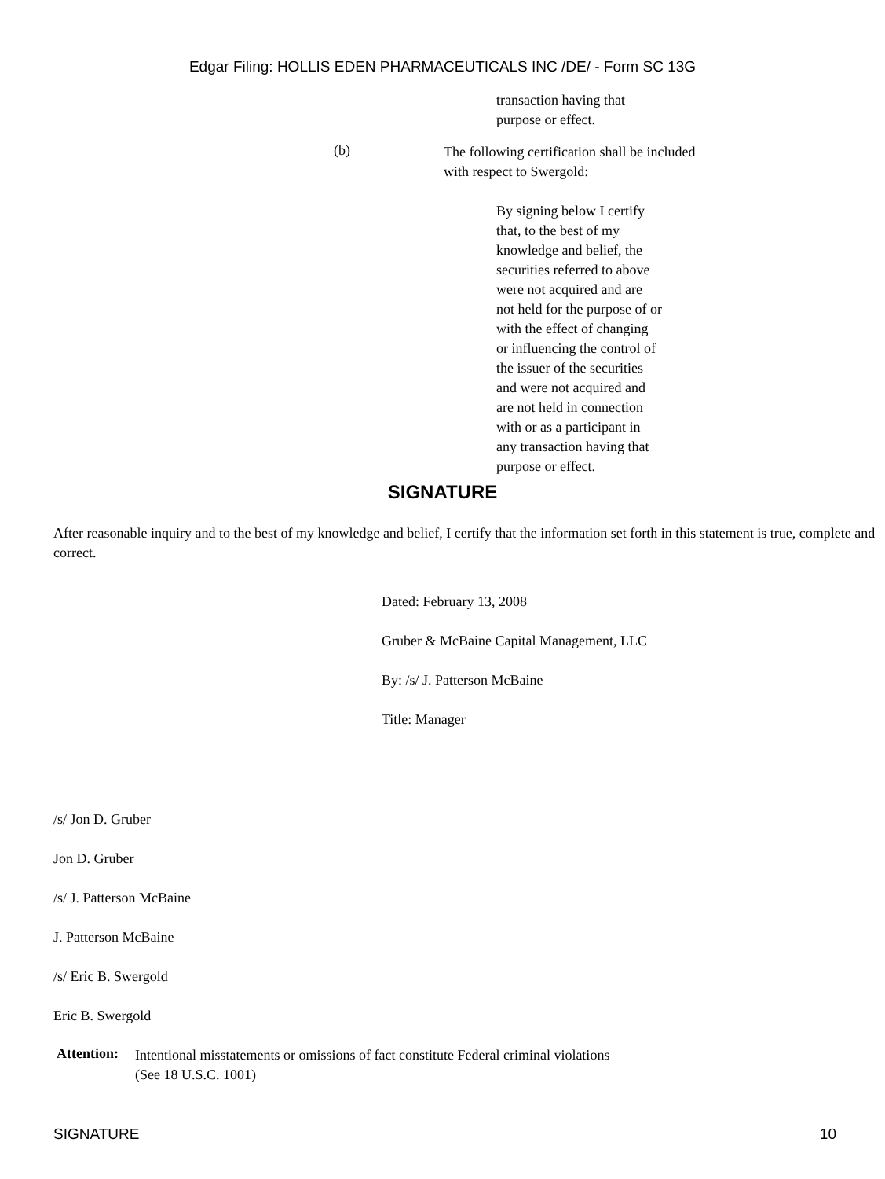Edgar Filing: HOLLIS EDEN PHARMACEUTICALS INC /DE/ - Form SC 13G
transaction having that
purpose or effect.
(b)
The following certification shall be included
with respect to Swergold:
By signing below I certify
that, to the best of my
knowledge and belief, the
securities referred to above
were not acquired and are
not held for the purpose of or
with the effect of changing
or influencing the control of
the issuer of the securities
and were not acquired and
are not held in connection
with or as a participant in
any transaction having that
purpose or effect.
SIGNATURE
After reasonable inquiry and to the best of my knowledge and belief, I certify that the information set forth in this statement is true, complete and correct.
Dated: February 13, 2008
Gruber & McBaine Capital Management, LLC
By: /s/ J. Patterson McBaine
Title: Manager
/s/ Jon D. Gruber
Jon D. Gruber
/s/ J. Patterson McBaine
J. Patterson McBaine
/s/ Eric B. Swergold
Eric B. Swergold
Attention:
Intentional misstatements or omissions of fact constitute Federal criminal violations
(See 18 U.S.C. 1001)
SIGNATURE 10